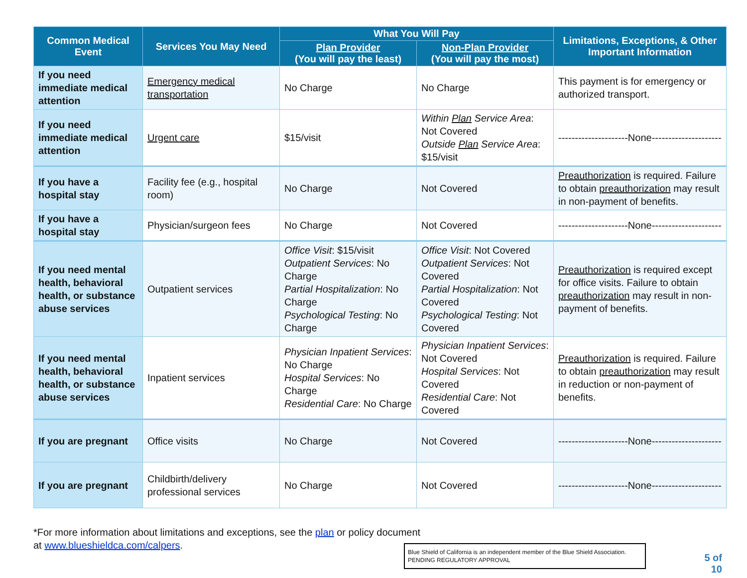| Common Medical Event | Services You May Need | What You Will Pay | | Limitations, Exceptions, & Other Important Information |
| --- | --- | --- | --- | --- |
| | | Plan Provider (You will pay the least) | Non-Plan Provider (You will pay the most) | |
| If you need immediate medical attention | Emergency medical transportation | No Charge | No Charge | This payment is for emergency or authorized transport. |
| If you need immediate medical attention | Urgent care | $15/visit | Within Plan Service Area : Not Covered Outside Plan Service Area : $15/visit | ---------------------None--------------------- |
| If you have a hospital stay | Facility fee (e.g., hospital room) | No Charge | Not Covered | Preauthorization is required. Failure to obtain preauthorization may result in non-payment of benefits. |
| If you have a hospital stay | Physician/surgeon fees | No Charge | Not Covered | ---------------------None--------------------- |
| If you need mental health, behavioral health, or substance abuse services | Outpatient services | Office Visit : $15/visit Outpatient Services : No Charge Partial Hospitalization : No Charge Psychological Testing : No Charge | Office Visit : Not Covered Outpatient Services : Not Covered Partial Hospitalization : Not Covered Psychological Testing : Not Covered | Preauthorization is required except for office visits. Failure to obtain preauthorization may result in non-payment of benefits. |
| If you need mental health, behavioral health, or substance abuse services | Inpatient services | Physician Inpatient Services : No Charge Hospital Services : No Charge Residential Care : No Charge | Physician Inpatient Services : Not Covered Hospital Services : Not Covered Residential Care : Not Covered | Preauthorization is required. Failure to obtain preauthorization may result in reduction or non-payment of benefits. |
| If you are pregnant | Office visits | No Charge | Not Covered | ---------------------None--------------------- |
| If you are pregnant | Childbirth/delivery professional services | No Charge | Not Covered | ---------------------None--------------------- |
*For more information about limitations and exceptions, see the plan or policy document at www.blueshieldca.com/calpers.
Blue Shield of California is an independent member of the Blue Shield Association.
PENDING REGULATORY APPROVAL
5 of 10